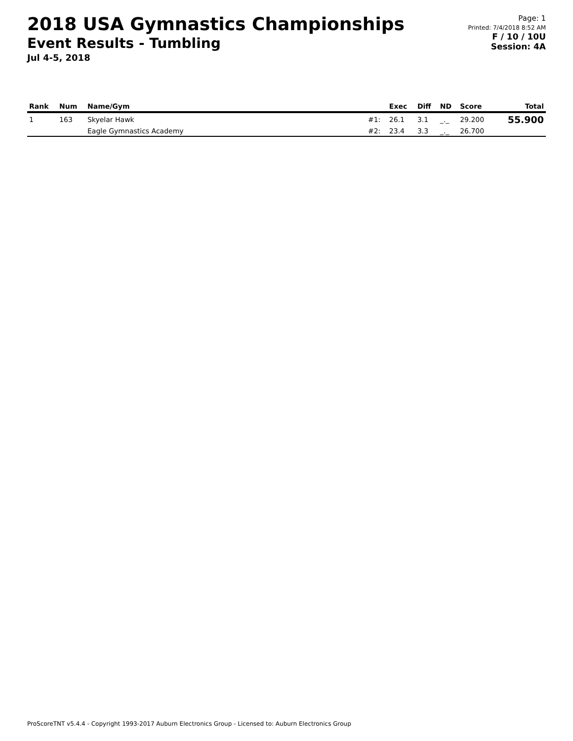2018 USA Gymnastics Championships
Event Results - Tumbling
Jul 4-5, 2018
Page: 1
Printed: 7/4/2018 8:52 AM
F / 10 / 10U
Session: 4A
| Rank | Num | Name/Gym | | Exec | Diff | ND | Score | Total |
| --- | --- | --- | --- | --- | --- | --- | --- | --- |
| 1 | 163 | Skyelar Hawk | #1: | 26.1 | 3.1 | _._ | 29.200 | 55.900 |
| | | Eagle Gymnastics Academy | #2: | 23.4 | 3.3 | _._ | 26.700 | |
ProScoreTNT v5.4.4 - Copyright 1993-2017 Auburn Electronics Group - Licensed to: Auburn Electronics Group